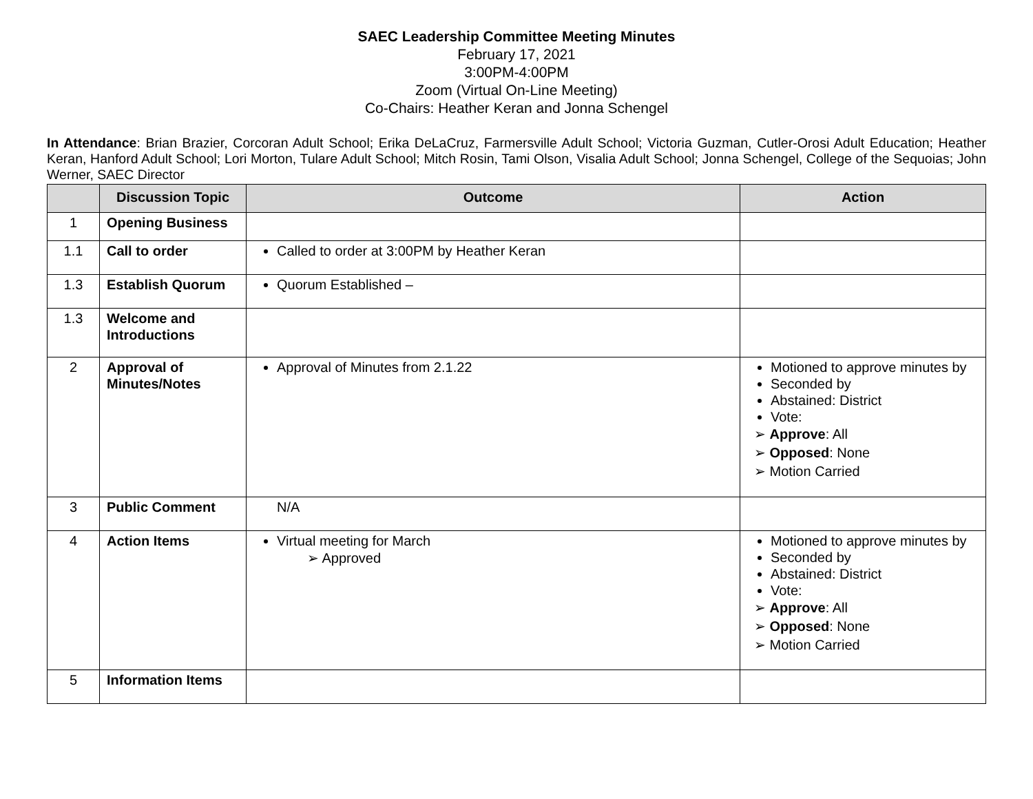SAEC Leadership Committee Meeting Minutes
February 17, 2021
3:00PM-4:00PM
Zoom (Virtual On-Line Meeting)
Co-Chairs: Heather Keran and Jonna Schengel
In Attendance: Brian Brazier, Corcoran Adult School; Erika DeLaCruz, Farmersville Adult School; Victoria Guzman, Cutler-Orosi Adult Education; Heather Keran, Hanford Adult School; Lori Morton, Tulare Adult School; Mitch Rosin, Tami Olson, Visalia Adult School; Jonna Schengel, College of the Sequoias; John Werner, SAEC Director
| | Discussion Topic | Outcome | Action |
| --- | --- | --- | --- |
| 1 | Opening Business | | |
| 1.1 | Call to order | Called to order at 3:00PM by Heather Keran | |
| 1.3 | Establish Quorum | Quorum Established – | |
| 1.3 | Welcome and Introductions | | |
| 2 | Approval of Minutes/Notes | Approval of Minutes from 2.1.22 | Motioned to approve minutes by Seconded by Abstained: District Vote: ➢ Approve : All ➢ Opposed : None ➢ Motion Carried |
| 3 | Public Comment | N/A | |
| 4 | Action Items | Virtual meeting for March ➢ Approved | Motioned to approve minutes by Seconded by Abstained: District Vote: ➢ Approve : All ➢ Opposed : None ➢ Motion Carried |
| 5 | Information Items | | |